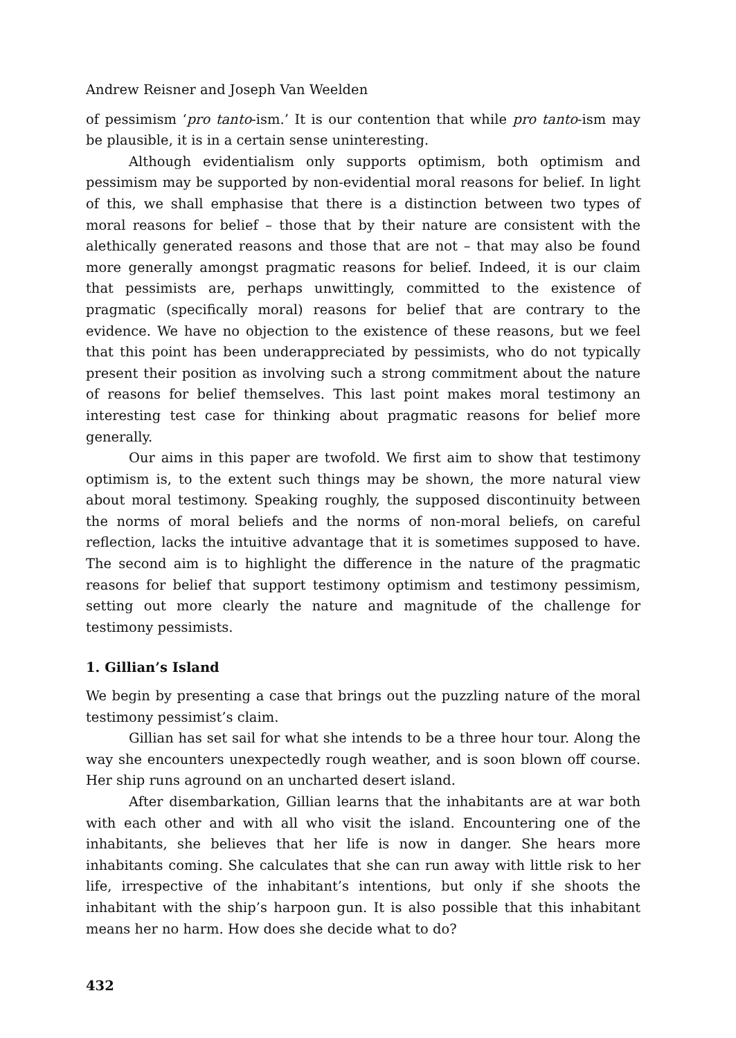Andrew Reisner and Joseph Van Weelden
of pessimism ‘pro tanto-ism.’ It is our contention that while pro tanto-ism may be plausible, it is in a certain sense uninteresting.
Although evidentialism only supports optimism, both optimism and pessimism may be supported by non-evidential moral reasons for belief. In light of this, we shall emphasise that there is a distinction between two types of moral reasons for belief – those that by their nature are consistent with the alethically generated reasons and those that are not – that may also be found more generally amongst pragmatic reasons for belief. Indeed, it is our claim that pessimists are, perhaps unwittingly, committed to the existence of pragmatic (specifically moral) reasons for belief that are contrary to the evidence. We have no objection to the existence of these reasons, but we feel that this point has been underappreciated by pessimists, who do not typically present their position as involving such a strong commitment about the nature of reasons for belief themselves. This last point makes moral testimony an interesting test case for thinking about pragmatic reasons for belief more generally.
Our aims in this paper are twofold. We first aim to show that testimony optimism is, to the extent such things may be shown, the more natural view about moral testimony. Speaking roughly, the supposed discontinuity between the norms of moral beliefs and the norms of non-moral beliefs, on careful reflection, lacks the intuitive advantage that it is sometimes supposed to have. The second aim is to highlight the difference in the nature of the pragmatic reasons for belief that support testimony optimism and testimony pessimism, setting out more clearly the nature and magnitude of the challenge for testimony pessimists.
1. Gillian’s Island
We begin by presenting a case that brings out the puzzling nature of the moral testimony pessimist’s claim.
Gillian has set sail for what she intends to be a three hour tour. Along the way she encounters unexpectedly rough weather, and is soon blown off course. Her ship runs aground on an uncharted desert island.
After disembarkation, Gillian learns that the inhabitants are at war both with each other and with all who visit the island. Encountering one of the inhabitants, she believes that her life is now in danger. She hears more inhabitants coming. She calculates that she can run away with little risk to her life, irrespective of the inhabitant’s intentions, but only if she shoots the inhabitant with the ship’s harpoon gun. It is also possible that this inhabitant means her no harm. How does she decide what to do?
432